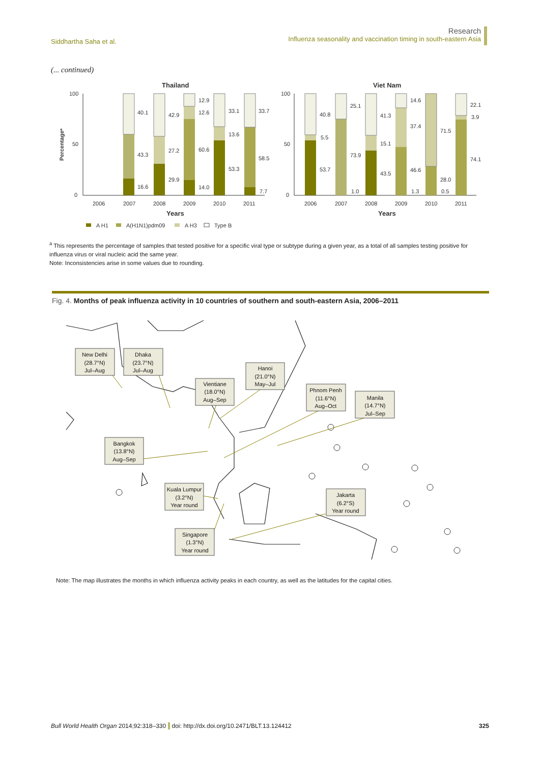Siddhartha Saha et al.
Research
Influenza seasonality and vaccination timing in south-eastern Asia
(... continued)
Thailand
Viet Nam
Percentagea
100
50
0
100
50
0
40.1
43.3
16.6
42.9
27.2
29.9
12.9
12.6
60.6
14.0
33.1
13.6
53.3
33.7
58.5
7.7
2006
2007
2008
2009
2010
2011
Years
40.8
5.5
53.7
25.1
73.9
1.0
41.3
15.1
43.5
14.6
37.4
46.6
1.3
71.5
28.0
0.5
22.1
3.9
74.1
2006
2007
2008
2009
2010
2011
Years
A H1
A(H1N1)pdm09
A H3
Type B
<sup>a</sup> This represents the percentage of samples that tested positive for a specific viral type or subtype during a given year, as a total of all samples testing positive for influenza virus or viral nucleic acid the same year.
Note: Inconsistencies arise in some values due to rounding.
Fig. 4. Months of peak influenza activity in 10 countries of southern and south-eastern Asia, 2006–2011
New Delhi
(28.7°N)
Jul–Aug
Dhaka
(23.7°N)
Jul–Aug
Hanoi
(21.0°N)
May–Jul
Vientiane
(18.0°N)
Aug–Sep
Phnom Penh
(11.6°N)
Aug–Oct
Manila
(14.7°N)
Jul–Sep
Bangkok
(13.8°N)
Aug–Sep
Kuala Lumpur
(3.2°N)
Year round
Jakarta
(6.2°S)
Year round
Singapore
(1.3°N)
Year round
Note: The map illustrates the months in which influenza activity peaks in each country, as well as the latitudes for the capital cities.
Bull World Health Organ 2014;92:318–330 doi: http://dx.doi.org/10.2471/BLT.13.124412 325